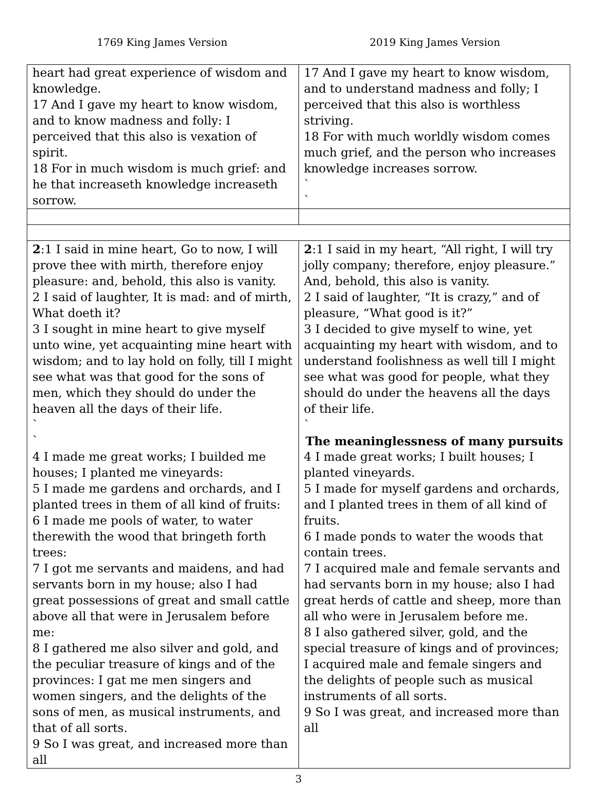1769 King James Version 2019 King James Version
| heart had great experience of wisdom and knowledge. 17 And I gave my heart to know wisdom, and to know madness and folly: I perceived that this also is vexation of spirit. 18 For in much wisdom is much grief: and he that increaseth knowledge increaseth sorrow. | 17 And I gave my heart to know wisdom, and to understand madness and folly; I perceived that this also is worthless striving. 18 For with much worldly wisdom comes much grief, and the person who increases knowledge increases sorrow. ` ` |
| 2 :1 I said in mine heart, Go to now, I will prove thee with mirth, therefore enjoy pleasure: and, behold, this also is vanity. 2 I said of laughter, It is mad: and of mirth, What doeth it? 3 I sought in mine heart to give myself unto wine, yet acquainting mine heart with wisdom; and to lay hold on folly, till I might see what was that good for the sons of men, which they should do under the heaven all the days of their life. ` ` 4 I made me great works; I builded me houses; I planted me vineyards: 5 I made me gardens and orchards, and I planted trees in them of all kind of fruits: 6 I made me pools of water, to water therewith the wood that bringeth forth trees: 7 I got me servants and maidens, and had servants born in my house; also I had great possessions of great and small cattle above all that were in Jerusalem before me: 8 I gathered me also silver and gold, and the peculiar treasure of kings and of the provinces: I gat me men singers and women singers, and the delights of the sons of men, as musical instruments, and that of all sorts. 9 So I was great, and increased more than all | 2 :1 I said in my heart, “All right, I will try jolly company; therefore, enjoy pleasure.” And, behold, this also is vanity. 2 I said of laughter, “It is crazy,” and of pleasure, “What good is it?” 3 I decided to give myself to wine, yet acquainting my heart with wisdom, and to understand foolishness as well till I might see what was good for people, what they should do under the heavens all the days of their life. ` The meaninglessness of many pursuits 4 I made great works; I built houses; I planted vineyards. 5 I made for myself gardens and orchards, and I planted trees in them of all kind of fruits. 6 I made ponds to water the woods that contain trees. 7 I acquired male and female servants and had servants born in my house; also I had great herds of cattle and sheep, more than all who were in Jerusalem before me. 8 I also gathered silver, gold, and the special treasure of kings and of provinces; I acquired male and female singers and the delights of people such as musical instruments of all sorts. 9 So I was great, and increased more than all |
3